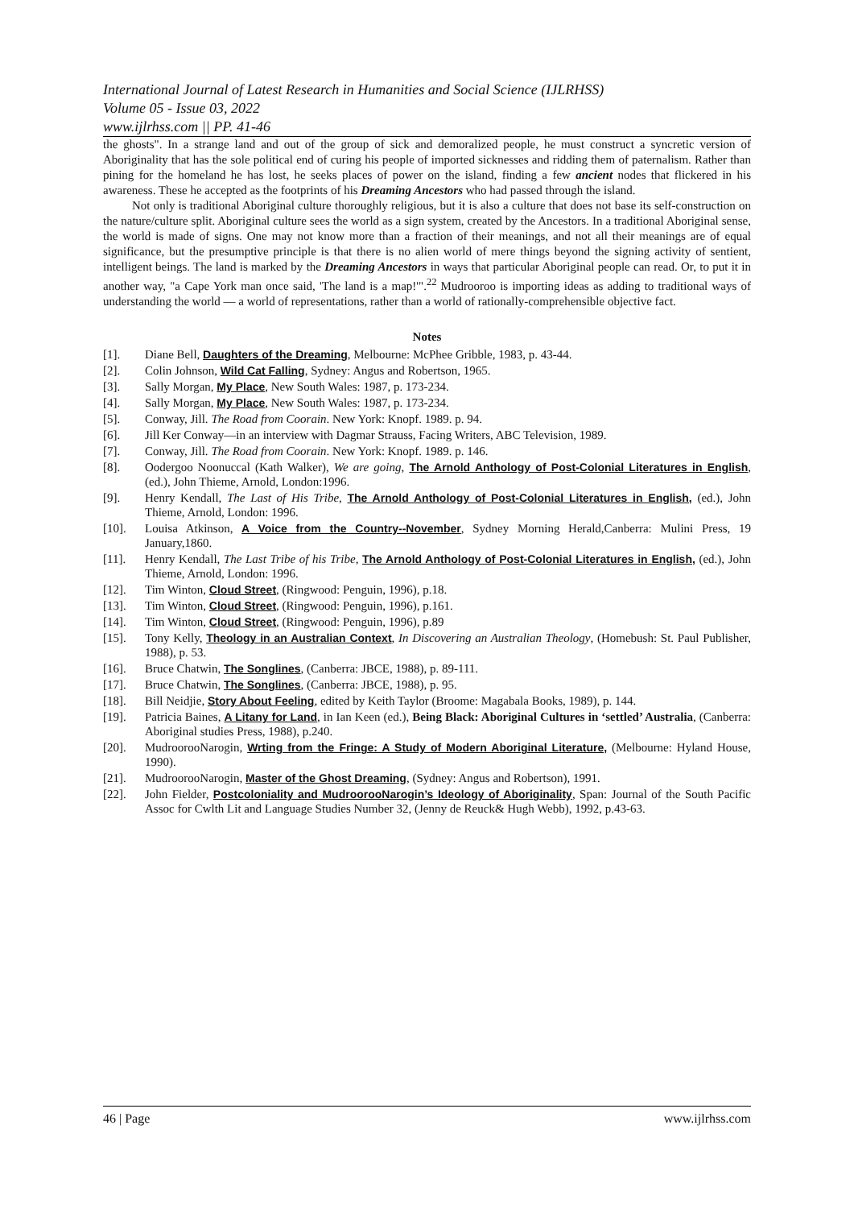International Journal of Latest Research in Humanities and Social Science (IJLRHSS)
Volume 05 - Issue 03, 2022
www.ijlrhss.com || PP. 41-46
the ghosts". In a strange land and out of the group of sick and demoralized people, he must construct a syncretic version of Aboriginality that has the sole political end of curing his people of imported sicknesses and ridding them of paternalism. Rather than pining for the homeland he has lost, he seeks places of power on the island, finding a few ancient nodes that flickered in his awareness. These he accepted as the footprints of his Dreaming Ancestors who had passed through the island.
Not only is traditional Aboriginal culture thoroughly religious, but it is also a culture that does not base its self-construction on the nature/culture split. Aboriginal culture sees the world as a sign system, created by the Ancestors. In a traditional Aboriginal sense, the world is made of signs. One may not know more than a fraction of their meanings, and not all their meanings are of equal significance, but the presumptive principle is that there is no alien world of mere things beyond the signing activity of sentient, intelligent beings. The land is marked by the Dreaming Ancestors in ways that particular Aboriginal people can read. Or, to put it in another way, "a Cape York man once said, 'The land is a map!'".<sup>22</sup> Mudrooroo is importing ideas as adding to traditional ways of understanding the world — a world of representations, rather than a world of rationally-comprehensible objective fact.
Notes
[1]. Diane Bell, Daughters of the Dreaming, Melbourne: McPhee Gribble, 1983, p. 43-44.
[2]. Colin Johnson, Wild Cat Falling, Sydney: Angus and Robertson, 1965.
[3]. Sally Morgan, My Place, New South Wales: 1987, p. 173-234.
[4]. Sally Morgan, My Place, New South Wales: 1987, p. 173-234.
[5]. Conway, Jill. The Road from Coorain. New York: Knopf. 1989. p. 94.
[6]. Jill Ker Conway—in an interview with Dagmar Strauss, Facing Writers, ABC Television, 1989.
[7]. Conway, Jill. The Road from Coorain. New York: Knopf. 1989. p. 146.
[8]. Oodergoo Noonuccal (Kath Walker), We are going, The Arnold Anthology of Post-Colonial Literatures in English, (ed.), John Thieme, Arnold, London:1996.
[9]. Henry Kendall, The Last of His Tribe, The Arnold Anthology of Post-Colonial Literatures in English, (ed.), John Thieme, Arnold, London: 1996.
[10]. Louisa Atkinson, A Voice from the Country--November, Sydney Morning Herald,Canberra: Mulini Press, 19 January,1860.
[11]. Henry Kendall, The Last Tribe of his Tribe, The Arnold Anthology of Post-Colonial Literatures in English, (ed.), John Thieme, Arnold, London: 1996.
[12]. Tim Winton, Cloud Street, (Ringwood: Penguin, 1996), p.18.
[13]. Tim Winton, Cloud Street, (Ringwood: Penguin, 1996), p.161.
[14]. Tim Winton, Cloud Street, (Ringwood: Penguin, 1996), p.89
[15]. Tony Kelly, Theology in an Australian Context, In Discovering an Australian Theology, (Homebush: St. Paul Publisher, 1988), p. 53.
[16]. Bruce Chatwin, The Songlines, (Canberra: JBCE, 1988), p. 89-111.
[17]. Bruce Chatwin, The Songlines, (Canberra: JBCE, 1988), p. 95.
[18]. Bill Neidjie, Story About Feeling, edited by Keith Taylor (Broome: Magabala Books, 1989), p. 144.
[19]. Patricia Baines, A Litany for Land, in Ian Keen (ed.), Being Black: Aboriginal Cultures in ‘settled’ Australia, (Canberra: Aboriginal studies Press, 1988), p.240.
[20]. MudroorooNarogin, Wrting from the Fringe: A Study of Modern Aboriginal Literature, (Melbourne: Hyland House, 1990).
[21]. MudroorooNarogin, Master of the Ghost Dreaming, (Sydney: Angus and Robertson), 1991.
[22]. John Fielder, Postcoloniality and MudroorooNarogin’s Ideology of Aboriginality, Span: Journal of the South Pacific Assoc for Cwlth Lit and Language Studies Number 32, (Jenny de Reuck& Hugh Webb), 1992, p.43-63.
46 | Page www.ijlrhss.com